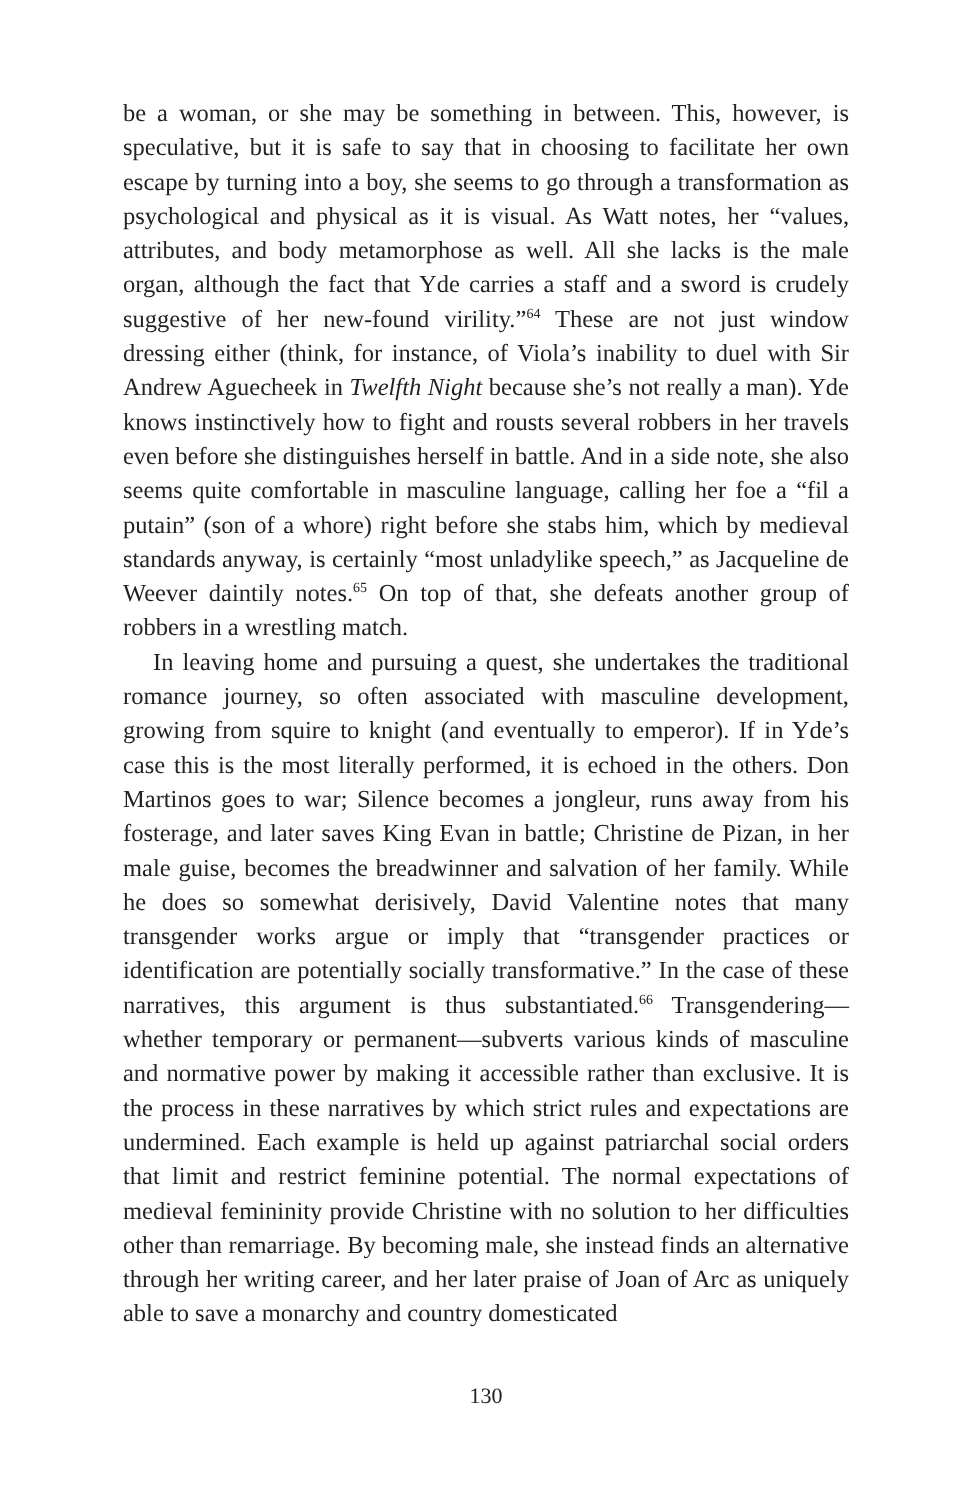be a woman, or she may be something in between. This, however, is speculative, but it is safe to say that in choosing to facilitate her own escape by turning into a boy, she seems to go through a transformation as psychological and physical as it is visual. As Watt notes, her “values, attributes, and body metamorphose as well. All she lacks is the male organ, although the fact that Yde carries a staff and a sword is crudely suggestive of her new-found virility.”<sup>64</sup> These are not just window dressing either (think, for instance, of Viola’s inability to duel with Sir Andrew Aguecheek in Twelfth Night because she’s not really a man). Yde knows instinctively how to fight and rousts several robbers in her travels even before she distinguishes herself in battle. And in a side note, she also seems quite comfortable in masculine language, calling her foe a “fil a putain” (son of a whore) right before she stabs him, which by medieval standards anyway, is certainly “most unladylike speech,” as Jacqueline de Weever daintily notes.<sup>65</sup> On top of that, she defeats another group of robbers in a wrestling match.
In leaving home and pursuing a quest, she undertakes the traditional romance journey, so often associated with masculine development, growing from squire to knight (and eventually to emperor). If in Yde’s case this is the most literally performed, it is echoed in the others. Don Martinos goes to war; Silence becomes a jongleur, runs away from his fosterage, and later saves King Evan in battle; Christine de Pizan, in her male guise, becomes the breadwinner and salvation of her family. While he does so somewhat derisively, David Valentine notes that many transgender works argue or imply that “transgender practices or identification are potentially socially transformative.” In the case of these narratives, this argument is thus substantiated.<sup>66</sup> Transgendering—whether temporary or permanent—subverts various kinds of masculine and normative power by making it accessible rather than exclusive. It is the process in these narratives by which strict rules and expectations are undermined. Each example is held up against patriarchal social orders that limit and restrict feminine potential. The normal expectations of medieval femininity provide Christine with no solution to her difficulties other than remarriage. By becoming male, she instead finds an alternative through her writing career, and her later praise of Joan of Arc as uniquely able to save a monarchy and country domesticated
130